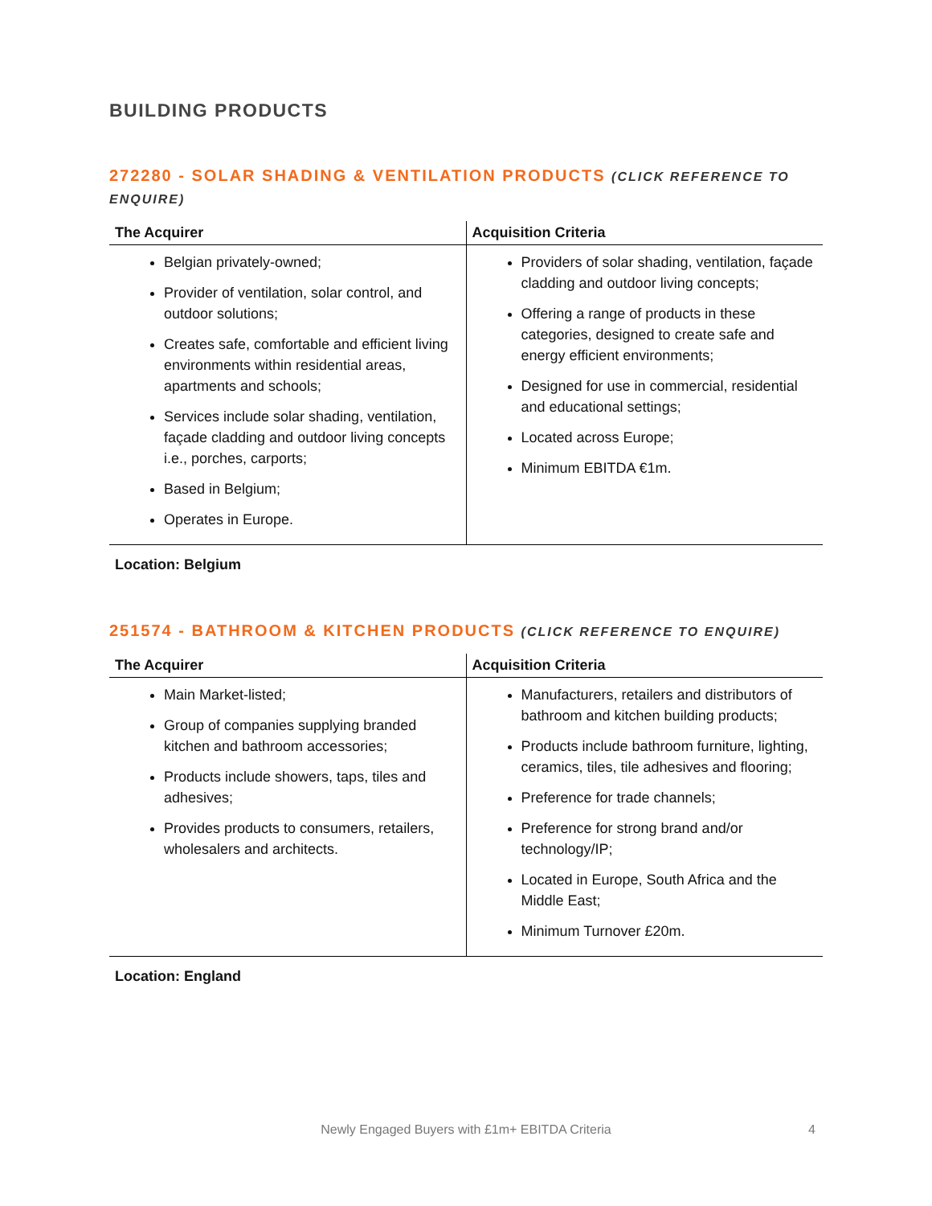BUILDING PRODUCTS
272280 - SOLAR SHADING & VENTILATION PRODUCTS (CLICK REFERENCE TO ENQUIRE)
| The Acquirer | Acquisition Criteria |
| --- | --- |
| Belgian privately-owned; Provider of ventilation, solar control, and outdoor solutions; Creates safe, comfortable and efficient living environments within residential areas, apartments and schools; Services include solar shading, ventilation, façade cladding and outdoor living concepts i.e., porches, carports; Based in Belgium; Operates in Europe. | Providers of solar shading, ventilation, façade cladding and outdoor living concepts; Offering a range of products in these categories, designed to create safe and energy efficient environments; Designed for use in commercial, residential and educational settings; Located across Europe; Minimum EBITDA €1m. |
Location: Belgium
251574 - BATHROOM & KITCHEN PRODUCTS (CLICK REFERENCE TO ENQUIRE)
| The Acquirer | Acquisition Criteria |
| --- | --- |
| Main Market-listed; Group of companies supplying branded kitchen and bathroom accessories; Products include showers, taps, tiles and adhesives; Provides products to consumers, retailers, wholesalers and architects. | Manufacturers, retailers and distributors of bathroom and kitchen building products; Products include bathroom furniture, lighting, ceramics, tiles, tile adhesives and flooring; Preference for trade channels; Preference for strong brand and/or technology/IP; Located in Europe, South Africa and the Middle East; Minimum Turnover £20m. |
Location: England
Newly Engaged Buyers with £1m+ EBITDA Criteria 4